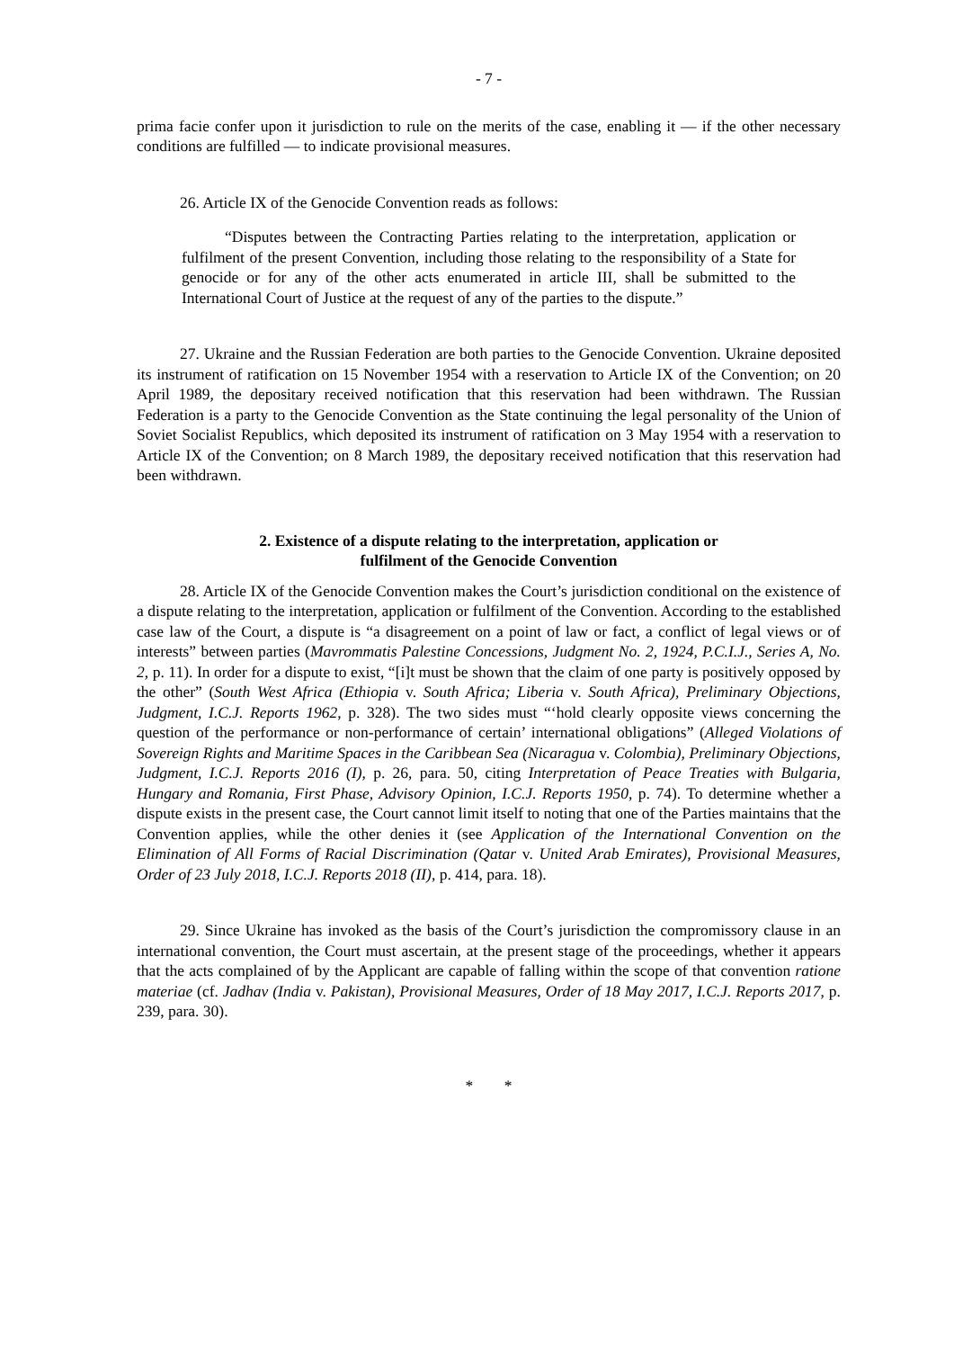- 7 -
prima facie confer upon it jurisdiction to rule on the merits of the case, enabling it — if the other necessary conditions are fulfilled — to indicate provisional measures.
26. Article IX of the Genocide Convention reads as follows:
“Disputes between the Contracting Parties relating to the interpretation, application or fulfilment of the present Convention, including those relating to the responsibility of a State for genocide or for any of the other acts enumerated in article III, shall be submitted to the International Court of Justice at the request of any of the parties to the dispute.”
27. Ukraine and the Russian Federation are both parties to the Genocide Convention. Ukraine deposited its instrument of ratification on 15 November 1954 with a reservation to Article IX of the Convention; on 20 April 1989, the depositary received notification that this reservation had been withdrawn. The Russian Federation is a party to the Genocide Convention as the State continuing the legal personality of the Union of Soviet Socialist Republics, which deposited its instrument of ratification on 3 May 1954 with a reservation to Article IX of the Convention; on 8 March 1989, the depositary received notification that this reservation had been withdrawn.
2. Existence of a dispute relating to the interpretation, application or
fulfilment of the Genocide Convention
28. Article IX of the Genocide Convention makes the Court’s jurisdiction conditional on the existence of a dispute relating to the interpretation, application or fulfilment of the Convention. According to the established case law of the Court, a dispute is “a disagreement on a point of law or fact, a conflict of legal views or of interests” between parties (Mavrommatis Palestine Concessions, Judgment No. 2, 1924, P.C.I.J., Series A, No. 2, p. 11). In order for a dispute to exist, “[i]t must be shown that the claim of one party is positively opposed by the other” (South West Africa (Ethiopia v. South Africa; Liberia v. South Africa), Preliminary Objections, Judgment, I.C.J. Reports 1962, p. 328). The two sides must “‘hold clearly opposite views concerning the question of the performance or non-performance of certain’ international obligations” (Alleged Violations of Sovereign Rights and Maritime Spaces in the Caribbean Sea (Nicaragua v. Colombia), Preliminary Objections, Judgment, I.C.J. Reports 2016 (I), p. 26, para. 50, citing Interpretation of Peace Treaties with Bulgaria, Hungary and Romania, First Phase, Advisory Opinion, I.C.J. Reports 1950, p. 74). To determine whether a dispute exists in the present case, the Court cannot limit itself to noting that one of the Parties maintains that the Convention applies, while the other denies it (see Application of the International Convention on the Elimination of All Forms of Racial Discrimination (Qatar v. United Arab Emirates), Provisional Measures, Order of 23 July 2018, I.C.J. Reports 2018 (II), p. 414, para. 18).
29. Since Ukraine has invoked as the basis of the Court’s jurisdiction the compromissory clause in an international convention, the Court must ascertain, at the present stage of the proceedings, whether it appears that the acts complained of by the Applicant are capable of falling within the scope of that convention ratione materiae (cf. Jadhav (India v. Pakistan), Provisional Measures, Order of 18 May 2017, I.C.J. Reports 2017, p. 239, para. 30).
* *